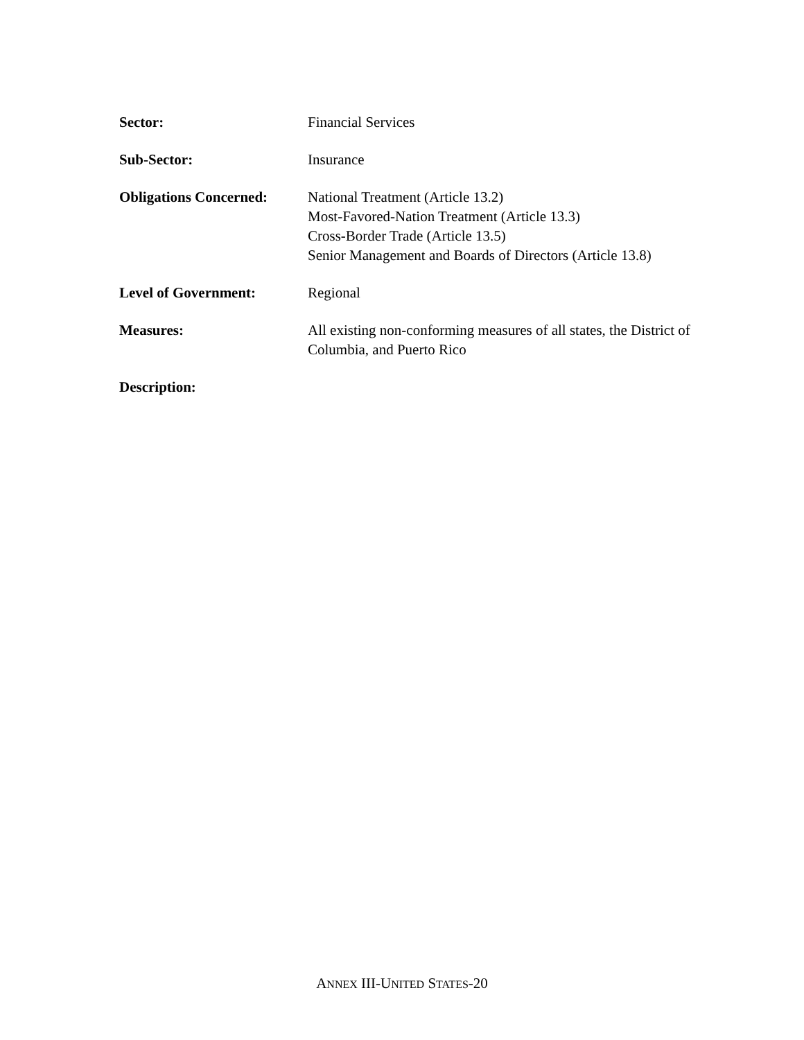Sector: Financial Services
Sub-Sector: Insurance
Obligations Concerned:
National Treatment (Article 13.2)
Most-Favored-Nation Treatment (Article 13.3)
Cross-Border Trade (Article 13.5)
Senior Management and Boards of Directors (Article 13.8)
Level of Government: Regional
Measures: All existing non-conforming measures of all states, the District of Columbia, and Puerto Rico
Description:
ANNEX III-UNITED STATES-20